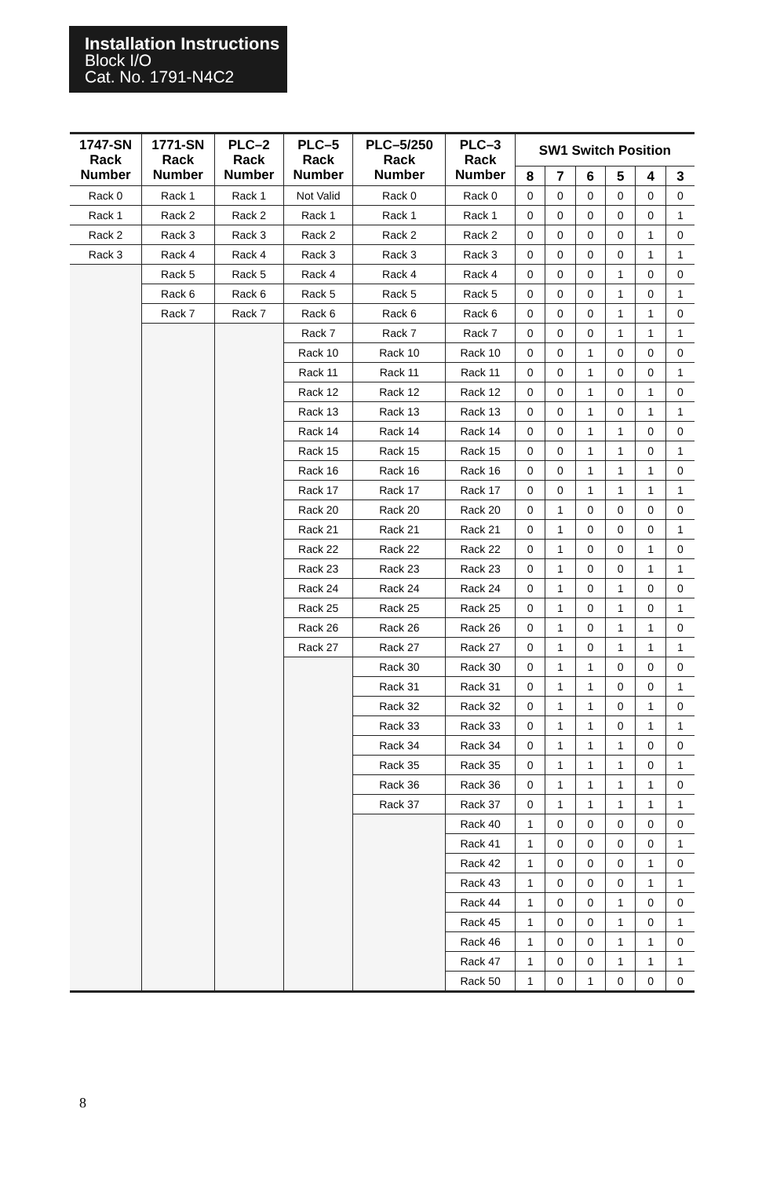Installation Instructions
Block I/O
Cat. No. 1791-N4C2
| 1747-SN Rack Number | 1771-SN Rack Number | PLC–2 Rack Number | PLC–5 Rack Number | PLC–5/250 Rack Number | PLC–3 Rack Number | SW1 Switch Position | | | | | |
| --- | --- | --- | --- | --- | --- | --- | --- | --- | --- | --- | --- |
| | | | | | | 8 | 7 | 6 | 5 | 4 | 3 |
| Rack 0 | Rack 1 | Rack 1 | Not Valid | Rack 0 | Rack 0 | 0 | 0 | 0 | 0 | 0 | 0 |
| Rack 1 | Rack 2 | Rack 2 | Rack 1 | Rack 1 | Rack 1 | 0 | 0 | 0 | 0 | 0 | 1 |
| Rack 2 | Rack 3 | Rack 3 | Rack 2 | Rack 2 | Rack 2 | 0 | 0 | 0 | 0 | 1 | 0 |
| Rack 3 | Rack 4 | Rack 4 | Rack 3 | Rack 3 | Rack 3 | 0 | 0 | 0 | 0 | 1 | 1 |
| | Rack 5 | Rack 5 | Rack 4 | Rack 4 | Rack 4 | 0 | 0 | 0 | 1 | 0 | 0 |
| | Rack 6 | Rack 6 | Rack 5 | Rack 5 | Rack 5 | 0 | 0 | 0 | 1 | 0 | 1 |
| | Rack 7 | Rack 7 | Rack 6 | Rack 6 | Rack 6 | 0 | 0 | 0 | 1 | 1 | 0 |
| | | | Rack 7 | Rack 7 | Rack 7 | 0 | 0 | 0 | 1 | 1 | 1 |
| | | | Rack 10 | Rack 10 | Rack 10 | 0 | 0 | 1 | 0 | 0 | 0 |
| | | | Rack 11 | Rack 11 | Rack 11 | 0 | 0 | 1 | 0 | 0 | 1 |
| | | | Rack 12 | Rack 12 | Rack 12 | 0 | 0 | 1 | 0 | 1 | 0 |
| | | | Rack 13 | Rack 13 | Rack 13 | 0 | 0 | 1 | 0 | 1 | 1 |
| | | | Rack 14 | Rack 14 | Rack 14 | 0 | 0 | 1 | 1 | 0 | 0 |
| | | | Rack 15 | Rack 15 | Rack 15 | 0 | 0 | 1 | 1 | 0 | 1 |
| | | | Rack 16 | Rack 16 | Rack 16 | 0 | 0 | 1 | 1 | 1 | 0 |
| | | | Rack 17 | Rack 17 | Rack 17 | 0 | 0 | 1 | 1 | 1 | 1 |
| | | | Rack 20 | Rack 20 | Rack 20 | 0 | 1 | 0 | 0 | 0 | 0 |
| | | | Rack 21 | Rack 21 | Rack 21 | 0 | 1 | 0 | 0 | 0 | 1 |
| | | | Rack 22 | Rack 22 | Rack 22 | 0 | 1 | 0 | 0 | 1 | 0 |
| | | | Rack 23 | Rack 23 | Rack 23 | 0 | 1 | 0 | 0 | 1 | 1 |
| | | | Rack 24 | Rack 24 | Rack 24 | 0 | 1 | 0 | 1 | 0 | 0 |
| | | | Rack 25 | Rack 25 | Rack 25 | 0 | 1 | 0 | 1 | 0 | 1 |
| | | | Rack 26 | Rack 26 | Rack 26 | 0 | 1 | 0 | 1 | 1 | 0 |
| | | | Rack 27 | Rack 27 | Rack 27 | 0 | 1 | 0 | 1 | 1 | 1 |
| | | | | Rack 30 | Rack 30 | 0 | 1 | 1 | 0 | 0 | 0 |
| | | | | Rack 31 | Rack 31 | 0 | 1 | 1 | 0 | 0 | 1 |
| | | | | Rack 32 | Rack 32 | 0 | 1 | 1 | 0 | 1 | 0 |
| | | | | Rack 33 | Rack 33 | 0 | 1 | 1 | 0 | 1 | 1 |
| | | | | Rack 34 | Rack 34 | 0 | 1 | 1 | 1 | 0 | 0 |
| | | | | Rack 35 | Rack 35 | 0 | 1 | 1 | 1 | 0 | 1 |
| | | | | Rack 36 | Rack 36 | 0 | 1 | 1 | 1 | 1 | 0 |
| | | | | Rack 37 | Rack 37 | 0 | 1 | 1 | 1 | 1 | 1 |
| | | | | | Rack 40 | 1 | 0 | 0 | 0 | 0 | 0 |
| | | | | | Rack 41 | 1 | 0 | 0 | 0 | 0 | 1 |
| | | | | | Rack 42 | 1 | 0 | 0 | 0 | 1 | 0 |
| | | | | | Rack 43 | 1 | 0 | 0 | 0 | 1 | 1 |
| | | | | | Rack 44 | 1 | 0 | 0 | 1 | 0 | 0 |
| | | | | | Rack 45 | 1 | 0 | 0 | 1 | 0 | 1 |
| | | | | | Rack 46 | 1 | 0 | 0 | 1 | 1 | 0 |
| | | | | | Rack 47 | 1 | 0 | 0 | 1 | 1 | 1 |
| | | | | | Rack 50 | 1 | 0 | 1 | 0 | 0 | 0 |
8